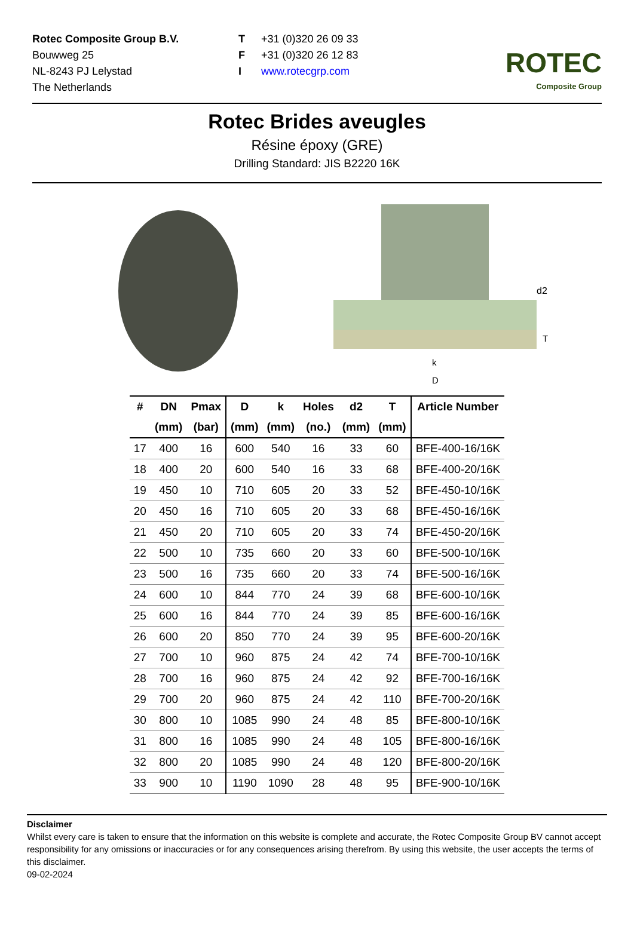Rotec Composite Group B.V.
Bouwweg 25
NL-8243 PJ Lelystad
The Netherlands
T +31 (0)320 26 09 33
F +31 (0)320 26 12 83
Iwww.rotecgrp.com
ROTEC
Composite Group
Rotec Brides aveugles
Résine époxy (GRE)
Drilling Standard: JIS B2220 16K
d2
T
k
D
| # | DN | Pmax | D | k | Holes | d2 | T | Article Number |
| --- | --- | --- | --- | --- | --- | --- | --- | --- |
| | (mm) | (bar) | (mm) | (mm) | (no.) | (mm) | (mm) | |
| 17 | 400 | 16 | 600 | 540 | 16 | 33 | 60 | BFE-400-16/16K |
| 18 | 400 | 20 | 600 | 540 | 16 | 33 | 68 | BFE-400-20/16K |
| 19 | 450 | 10 | 710 | 605 | 20 | 33 | 52 | BFE-450-10/16K |
| 20 | 450 | 16 | 710 | 605 | 20 | 33 | 68 | BFE-450-16/16K |
| 21 | 450 | 20 | 710 | 605 | 20 | 33 | 74 | BFE-450-20/16K |
| 22 | 500 | 10 | 735 | 660 | 20 | 33 | 60 | BFE-500-10/16K |
| 23 | 500 | 16 | 735 | 660 | 20 | 33 | 74 | BFE-500-16/16K |
| 24 | 600 | 10 | 844 | 770 | 24 | 39 | 68 | BFE-600-10/16K |
| 25 | 600 | 16 | 844 | 770 | 24 | 39 | 85 | BFE-600-16/16K |
| 26 | 600 | 20 | 850 | 770 | 24 | 39 | 95 | BFE-600-20/16K |
| 27 | 700 | 10 | 960 | 875 | 24 | 42 | 74 | BFE-700-10/16K |
| 28 | 700 | 16 | 960 | 875 | 24 | 42 | 92 | BFE-700-16/16K |
| 29 | 700 | 20 | 960 | 875 | 24 | 42 | 110 | BFE-700-20/16K |
| 30 | 800 | 10 | 1085 | 990 | 24 | 48 | 85 | BFE-800-10/16K |
| 31 | 800 | 16 | 1085 | 990 | 24 | 48 | 105 | BFE-800-16/16K |
| 32 | 800 | 20 | 1085 | 990 | 24 | 48 | 120 | BFE-800-20/16K |
| 33 | 900 | 10 | 1190 | 1090 | 28 | 48 | 95 | BFE-900-10/16K |
Disclaimer
Whilst every care is taken to ensure that the information on this website is complete and accurate, the Rotec Composite Group BV cannot accept responsibility for any omissions or inaccuracies or for any consequences arising therefrom. By using this website, the user accepts the terms of this disclaimer.
09-02-2024